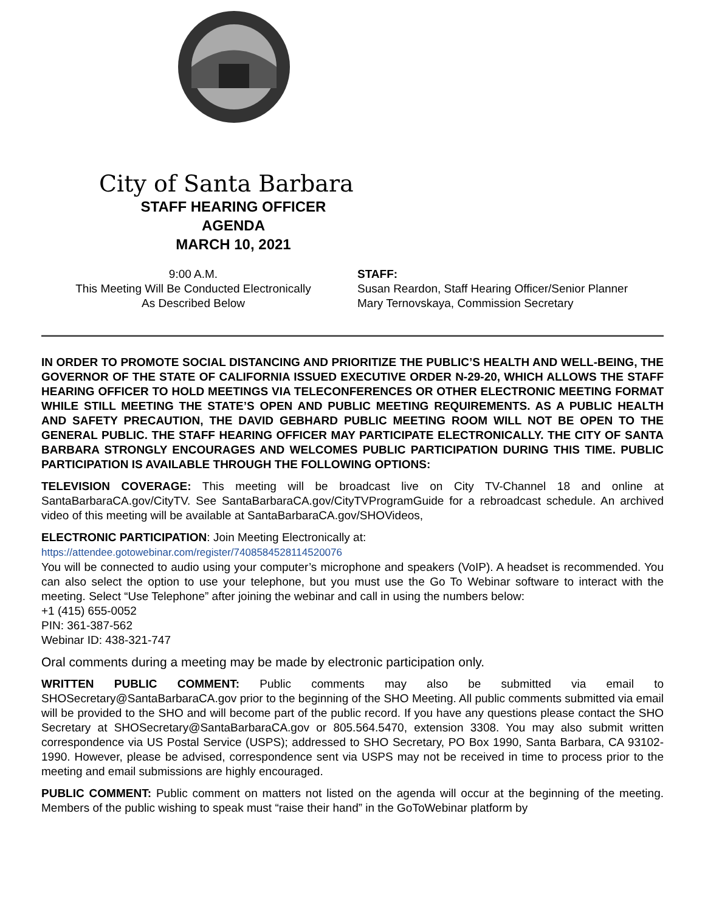City of Santa Barbara
STAFF HEARING OFFICER
AGENDA
MARCH 10, 2021
9:00 A.M.
This Meeting Will Be Conducted Electronically
As Described Below
STAFF:
Susan Reardon, Staff Hearing Officer/Senior Planner
Mary Ternovskaya, Commission Secretary
IN ORDER TO PROMOTE SOCIAL DISTANCING AND PRIORITIZE THE PUBLIC’S HEALTH AND WELL-BEING, THE GOVERNOR OF THE STATE OF CALIFORNIA ISSUED EXECUTIVE ORDER N-29-20, WHICH ALLOWS THE STAFF HEARING OFFICER TO HOLD MEETINGS VIA TELECONFERENCES OR OTHER ELECTRONIC MEETING FORMAT WHILE STILL MEETING THE STATE’S OPEN AND PUBLIC MEETING REQUIREMENTS. AS A PUBLIC HEALTH AND SAFETY PRECAUTION, THE DAVID GEBHARD PUBLIC MEETING ROOM WILL NOT BE OPEN TO THE GENERAL PUBLIC. THE STAFF HEARING OFFICER MAY PARTICIPATE ELECTRONICALLY. THE CITY OF SANTA BARBARA STRONGLY ENCOURAGES AND WELCOMES PUBLIC PARTICIPATION DURING THIS TIME. PUBLIC PARTICIPATION IS AVAILABLE THROUGH THE FOLLOWING OPTIONS:
TELEVISION COVERAGE: This meeting will be broadcast live on City TV-Channel 18 and online at SantaBarbaraCA.gov/CityTV. See SantaBarbaraCA.gov/CityTVProgramGuide for a rebroadcast schedule. An archived video of this meeting will be available at SantaBarbaraCA.gov/SHOVideos,
ELECTRONIC PARTICIPATION: Join Meeting Electronically at:
https://attendee.gotowebinar.com/register/7408584528114520076
You will be connected to audio using your computer’s microphone and speakers (VoIP). A headset is recommended. You can also select the option to use your telephone, but you must use the Go To Webinar software to interact with the meeting. Select “Use Telephone” after joining the webinar and call in using the numbers below:
+1 (415) 655-0052
PIN: 361-387-562
Webinar ID: 438-321-747
Oral comments during a meeting may be made by electronic participation only.
WRITTEN PUBLIC COMMENT: Public comments may also be submitted via email to SHOSecretary@SantaBarbaraCA.gov prior to the beginning of the SHO Meeting. All public comments submitted via email will be provided to the SHO and will become part of the public record. If you have any questions please contact the SHO Secretary at SHOSecretary@SantaBarbaraCA.gov or 805.564.5470, extension 3308. You may also submit written correspondence via US Postal Service (USPS); addressed to SHO Secretary, PO Box 1990, Santa Barbara, CA 93102-1990. However, please be advised, correspondence sent via USPS may not be received in time to process prior to the meeting and email submissions are highly encouraged.
PUBLIC COMMENT: Public comment on matters not listed on the agenda will occur at the beginning of the meeting. Members of the public wishing to speak must “raise their hand” in the GoToWebinar platform by